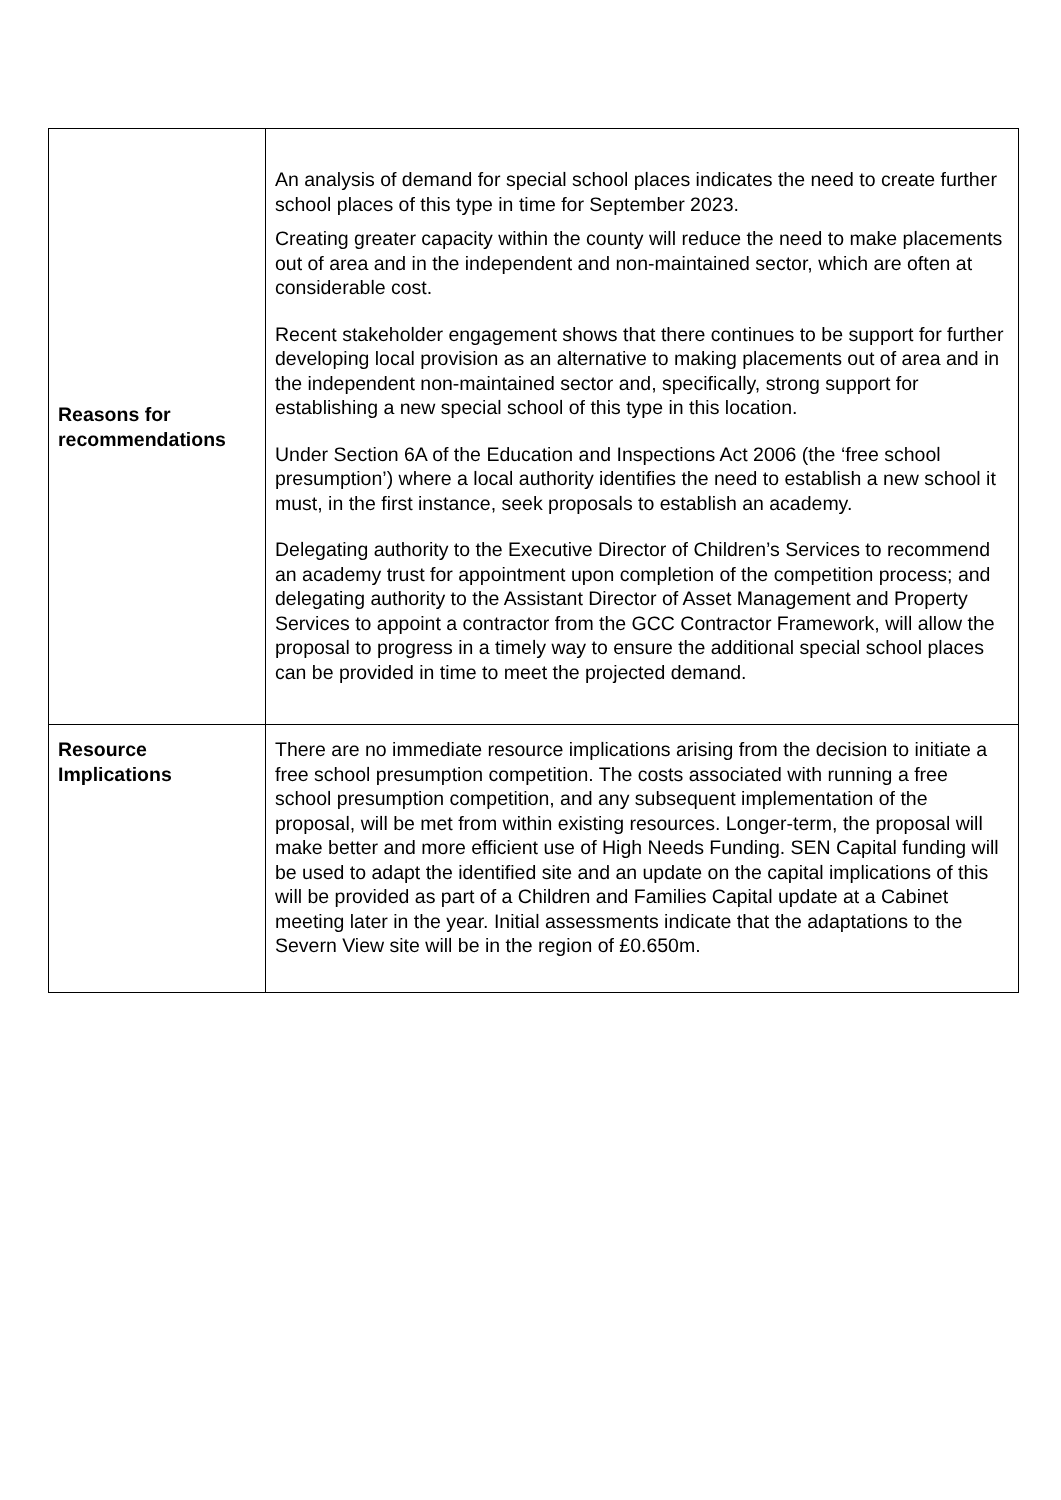| Reasons for recommendations | An analysis of demand for special school places indicates the need to create further school places of this type in time for September 2023. Creating greater capacity within the county will reduce the need to make placements out of area and in the independent and non-maintained sector, which are often at considerable cost. Recent stakeholder engagement shows that there continues to be support for further developing local provision as an alternative to making placements out of area and in the independent non-maintained sector and, specifically, strong support for establishing a new special school of this type in this location. Under Section 6A of the Education and Inspections Act 2006 (the ‘free school presumption’) where a local authority identifies the need to establish a new school it must, in the first instance, seek proposals to establish an academy. Delegating authority to the Executive Director of Children’s Services to recommend an academy trust for appointment upon completion of the competition process; and delegating authority to the Assistant Director of Asset Management and Property Services to appoint a contractor from the GCC Contractor Framework, will allow the proposal to progress in a timely way to ensure the additional special school places can be provided in time to meet the projected demand. |
| Resource Implications | There are no immediate resource implications arising from the decision to initiate a free school presumption competition. The costs associated with running a free school presumption competition, and any subsequent implementation of the proposal, will be met from within existing resources. Longer-term, the proposal will make better and more efficient use of High Needs Funding. SEN Capital funding will be used to adapt the identified site and an update on the capital implications of this will be provided as part of a Children and Families Capital update at a Cabinet meeting later in the year. Initial assessments indicate that the adaptations to the Severn View site will be in the region of £0.650m. |